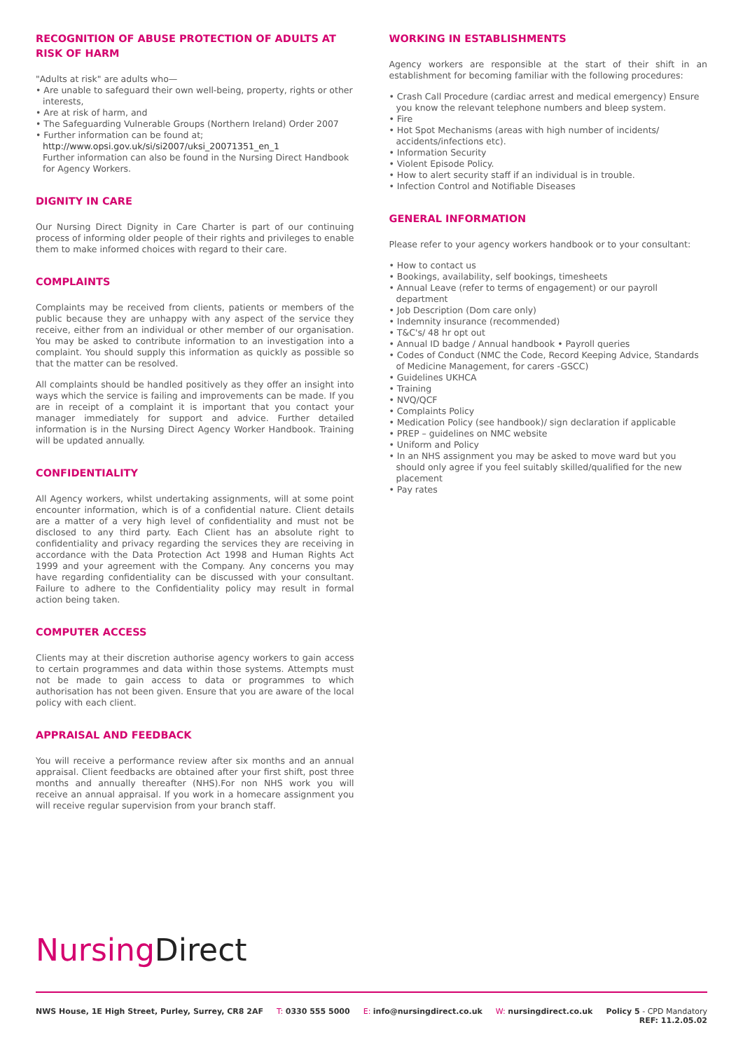RECOGNITION OF ABUSE PROTECTION OF ADULTS AT RISK OF HARM
"Adults at risk" are adults who—
• Are unable to safeguard their own well-being, property, rights or other interests,
• Are at risk of harm, and
• The Safeguarding Vulnerable Groups (Northern Ireland) Order 2007
• Further information can be found at;
http://www.opsi.gov.uk/si/si2007/uksi_20071351_en_1
Further information can also be found in the Nursing Direct Handbook for Agency Workers.
DIGNITY IN CARE
Our Nursing Direct Dignity in Care Charter is part of our continuing process of informing older people of their rights and privileges to enable them to make informed choices with regard to their care.
COMPLAINTS
Complaints may be received from clients, patients or members of the public because they are unhappy with any aspect of the service they receive, either from an individual or other member of our organisation. You may be asked to contribute information to an investigation into a complaint. You should supply this information as quickly as possible so that the matter can be resolved.
All complaints should be handled positively as they offer an insight into ways which the service is failing and improvements can be made. If you are in receipt of a complaint it is important that you contact your manager immediately for support and advice. Further detailed information is in the Nursing Direct Agency Worker Handbook. Training will be updated annually.
CONFIDENTIALITY
All Agency workers, whilst undertaking assignments, will at some point encounter information, which is of a confidential nature. Client details are a matter of a very high level of confidentiality and must not be disclosed to any third party. Each Client has an absolute right to confidentiality and privacy regarding the services they are receiving in accordance with the Data Protection Act 1998 and Human Rights Act 1999 and your agreement with the Company. Any concerns you may have regarding confidentiality can be discussed with your consultant. Failure to adhere to the Confidentiality policy may result in formal action being taken.
COMPUTER ACCESS
Clients may at their discretion authorise agency workers to gain access to certain programmes and data within those systems. Attempts must not be made to gain access to data or programmes to which authorisation has not been given. Ensure that you are aware of the local policy with each client.
APPRAISAL AND FEEDBACK
You will receive a performance review after six months and an annual appraisal. Client feedbacks are obtained after your first shift, post three months and annually thereafter (NHS).For non NHS work you will receive an annual appraisal. If you work in a homecare assignment you will receive regular supervision from your branch staff.
WORKING IN ESTABLISHMENTS
Agency workers are responsible at the start of their shift in an establishment for becoming familiar with the following procedures:
• Crash Call Procedure (cardiac arrest and medical emergency) Ensure you know the relevant telephone numbers and bleep system.
• Fire
• Hot Spot Mechanisms (areas with high number of incidents/ accidents/infections etc).
• Information Security
• Violent Episode Policy.
• How to alert security staff if an individual is in trouble.
• Infection Control and Notifiable Diseases
GENERAL INFORMATION
Please refer to your agency workers handbook or to your consultant:
• How to contact us
• Bookings, availability, self bookings, timesheets
• Annual Leave (refer to terms of engagement) or our payroll department
• Job Description (Dom care only)
• Indemnity insurance (recommended)
• T&C's/ 48 hr opt out
• Annual ID badge / Annual handbook • Payroll queries
• Codes of Conduct (NMC the Code, Record Keeping Advice, Standards of Medicine Management, for carers -GSCC)
• Guidelines UKHCA
• Training
• NVQ/QCF
• Complaints Policy
• Medication Policy (see handbook)/ sign declaration if applicable
• PREP – guidelines on NMC website
• Uniform and Policy
• In an NHS assignment you may be asked to move ward but you should only agree if you feel suitably skilled/qualified for the new placement
• Pay rates
Nursing Direct
NWS House, 1E High Street, Purley, Surrey, CR8 2AF T: 0330 555 5000 E: info@nursingdirect.co.uk W: nursingdirect.co.uk Policy 5 - CPD Mandatory
REF: 11.2.05.02